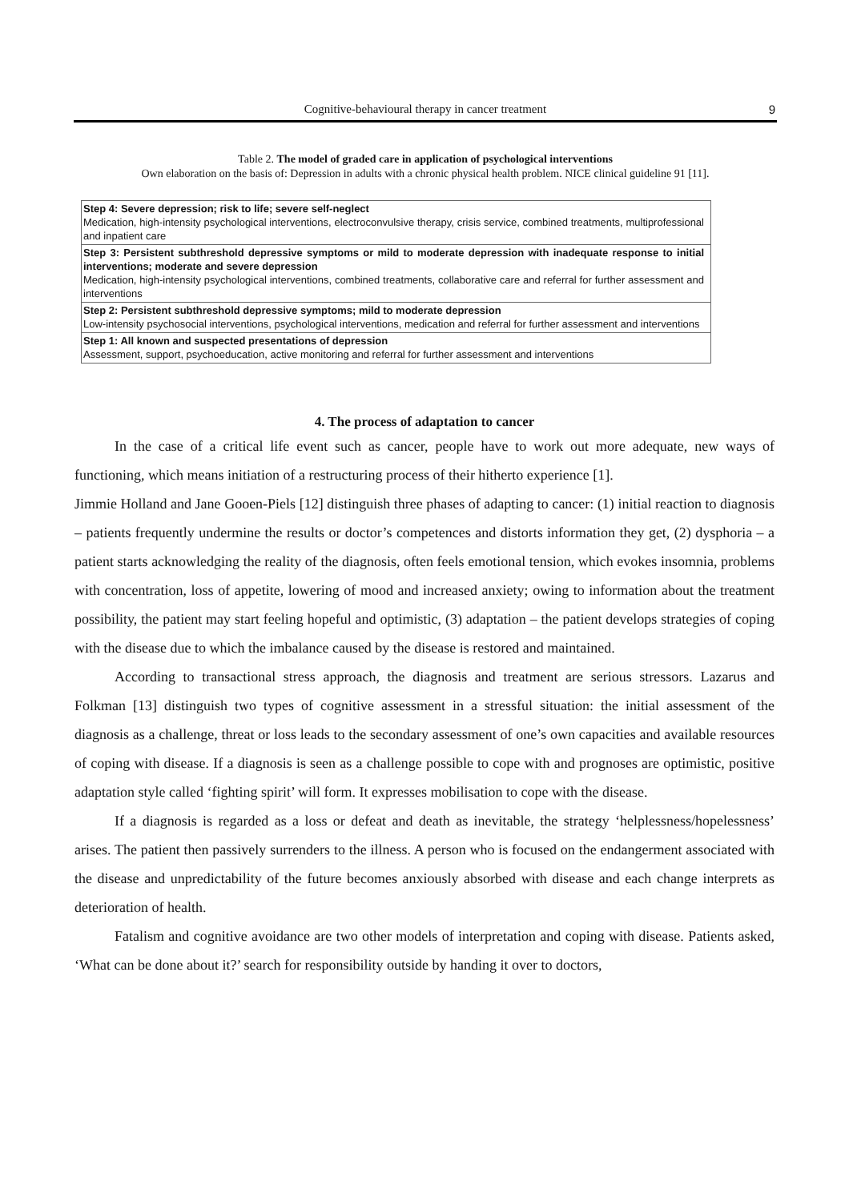Cognitive-behavioural therapy in cancer treatment 9
Table 2. The model of graded care in application of psychological interventions
Own elaboration on the basis of: Depression in adults with a chronic physical health problem. NICE clinical guideline 91 [11].
| Step 4: Severe depression; risk to life; severe self-neglect Medication, high-intensity psychological interventions, electroconvulsive therapy, crisis service, combined treatments, multiprofessional and inpatient care |
| Step 3: Persistent subthreshold depressive symptoms or mild to moderate depression with inadequate response to initial interventions; moderate and severe depression Medication, high-intensity psychological interventions, combined treatments, collaborative care and referral for further assessment and interventions |
| Step 2: Persistent subthreshold depressive symptoms; mild to moderate depression Low-intensity psychosocial interventions, psychological interventions, medication and referral for further assessment and interventions |
| Step 1: All known and suspected presentations of depression Assessment, support, psychoeducation, active monitoring and referral for further assessment and interventions |
4. The process of adaptation to cancer
In the case of a critical life event such as cancer, people have to work out more adequate, new ways of functioning, which means initiation of a restructuring process of their hitherto experience [1].
Jimmie Holland and Jane Gooen-Piels [12] distinguish three phases of adapting to cancer: (1) initial reaction to diagnosis – patients frequently undermine the results or doctor’s competences and distorts information they get, (2) dysphoria – a patient starts acknowledging the reality of the diagnosis, often feels emotional tension, which evokes insomnia, problems with concentration, loss of appetite, lowering of mood and increased anxiety; owing to information about the treatment possibility, the patient may start feeling hopeful and optimistic, (3) adaptation – the patient develops strategies of coping with the disease due to which the imbalance caused by the disease is restored and maintained.
According to transactional stress approach, the diagnosis and treatment are serious stressors. Lazarus and Folkman [13] distinguish two types of cognitive assessment in a stressful situation: the initial assessment of the diagnosis as a challenge, threat or loss leads to the secondary assessment of one’s own capacities and available resources of coping with disease. If a diagnosis is seen as a challenge possible to cope with and prognoses are optimistic, positive adaptation style called ‘fighting spirit’ will form. It expresses mobilisation to cope with the disease.
If a diagnosis is regarded as a loss or defeat and death as inevitable, the strategy ‘helplessness/hopelessness’ arises. The patient then passively surrenders to the illness. A person who is focused on the endangerment associated with the disease and unpredictability of the future becomes anxiously absorbed with disease and each change interprets as deterioration of health.
Fatalism and cognitive avoidance are two other models of interpretation and coping with disease. Patients asked, ‘What can be done about it?’ search for responsibility outside by handing it over to doctors,